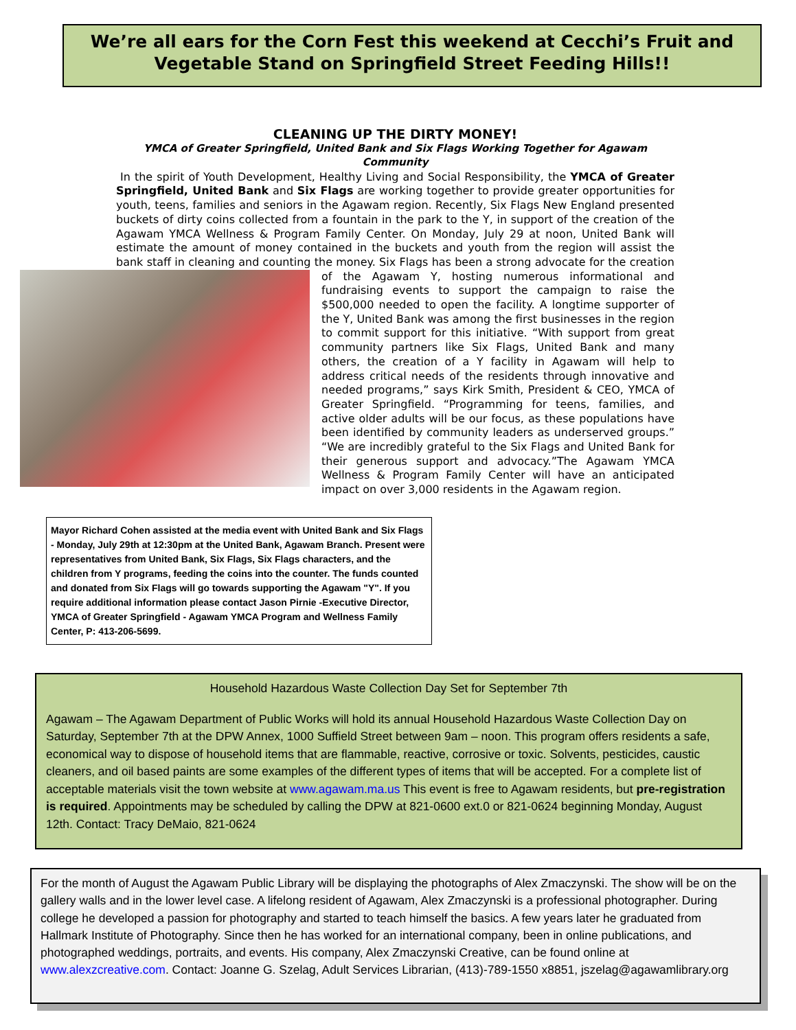We’re all ears for the Corn Fest this weekend at Cecchi’s Fruit and Vegetable Stand on Springfield Street Feeding Hills!!
CLEANING UP THE DIRTY MONEY!
YMCA of Greater Springfield, United Bank and Six Flags Working Together for Agawam Community
In the spirit of Youth Development, Healthy Living and Social Responsibility, the YMCA of Greater Springfield, United Bank and Six Flags are working together to provide greater opportunities for youth, teens, families and seniors in the Agawam region. Recently, Six Flags New England presented buckets of dirty coins collected from a fountain in the park to the Y, in support of the creation of the Agawam YMCA Wellness & Program Family Center. On Monday, July 29 at noon, United Bank will estimate the amount of money contained in the buckets and youth from the region will assist the bank staff in cleaning and counting the money. Six Flags has been a strong advocate for the creation of the Agawam Y, hosting numerous informational and fundraising events to support the campaign to raise the $500,000 needed to open the facility. A longtime supporter of the Y, United Bank was among the first businesses in the region to commit support for this initiative. “With support from great community partners like Six Flags, United Bank and many others, the creation of a Y facility in Agawam will help to address critical needs of the residents through innovative and needed programs,” says Kirk Smith, President & CEO, YMCA of Greater Springfield. “Programming for teens, families, and active older adults will be our focus, as these populations have been identified by community leaders as underserved groups.” “We are incredibly grateful to the Six Flags and United Bank for their generous support and advocacy.”The Agawam YMCA Wellness & Program Family Center will have an anticipated impact on over 3,000 residents in the Agawam region.
Mayor Richard Cohen assisted at the media event with United Bank and Six Flags - Monday, July 29th at 12:30pm at the United Bank, Agawam Branch. Present were representatives from United Bank, Six Flags, Six Flags characters, and the children from Y programs, feeding the coins into the counter. The funds counted and donated from Six Flags will go towards supporting the Agawam "Y". If you require additional information please contact Jason Pirnie -Executive Director, YMCA of Greater Springfield - Agawam YMCA Program and Wellness Family Center, P: 413-206-5699.
Household Hazardous Waste Collection Day Set for September 7th
Agawam – The Agawam Department of Public Works will hold its annual Household Hazardous Waste Collection Day on Saturday, September 7th at the DPW Annex, 1000 Suffield Street between 9am – noon. This program offers residents a safe, economical way to dispose of household items that are flammable, reactive, corrosive or toxic. Solvents, pesticides, caustic cleaners, and oil based paints are some examples of the different types of items that will be accepted. For a complete list of acceptable materials visit the town website at www.agawam.ma.us This event is free to Agawam residents, but pre-registration is required. Appointments may be scheduled by calling the DPW at 821-0600 ext.0 or 821-0624 beginning Monday, August 12th. Contact: Tracy DeMaio, 821-0624
For the month of August the Agawam Public Library will be displaying the photographs of Alex Zmaczynski. The show will be on the gallery walls and in the lower level case. A lifelong resident of Agawam, Alex Zmaczynski is a professional photographer. During college he developed a passion for photography and started to teach himself the basics. A few years later he graduated from Hallmark Institute of Photography. Since then he has worked for an international company, been in online publications, and photographed weddings, portraits, and events. His company, Alex Zmaczynski Creative, can be found online at www.alexzcreative.com. Contact: Joanne G. Szelag, Adult Services Librarian, (413)-789-1550 x8851, jszelag@agawamlibrary.org